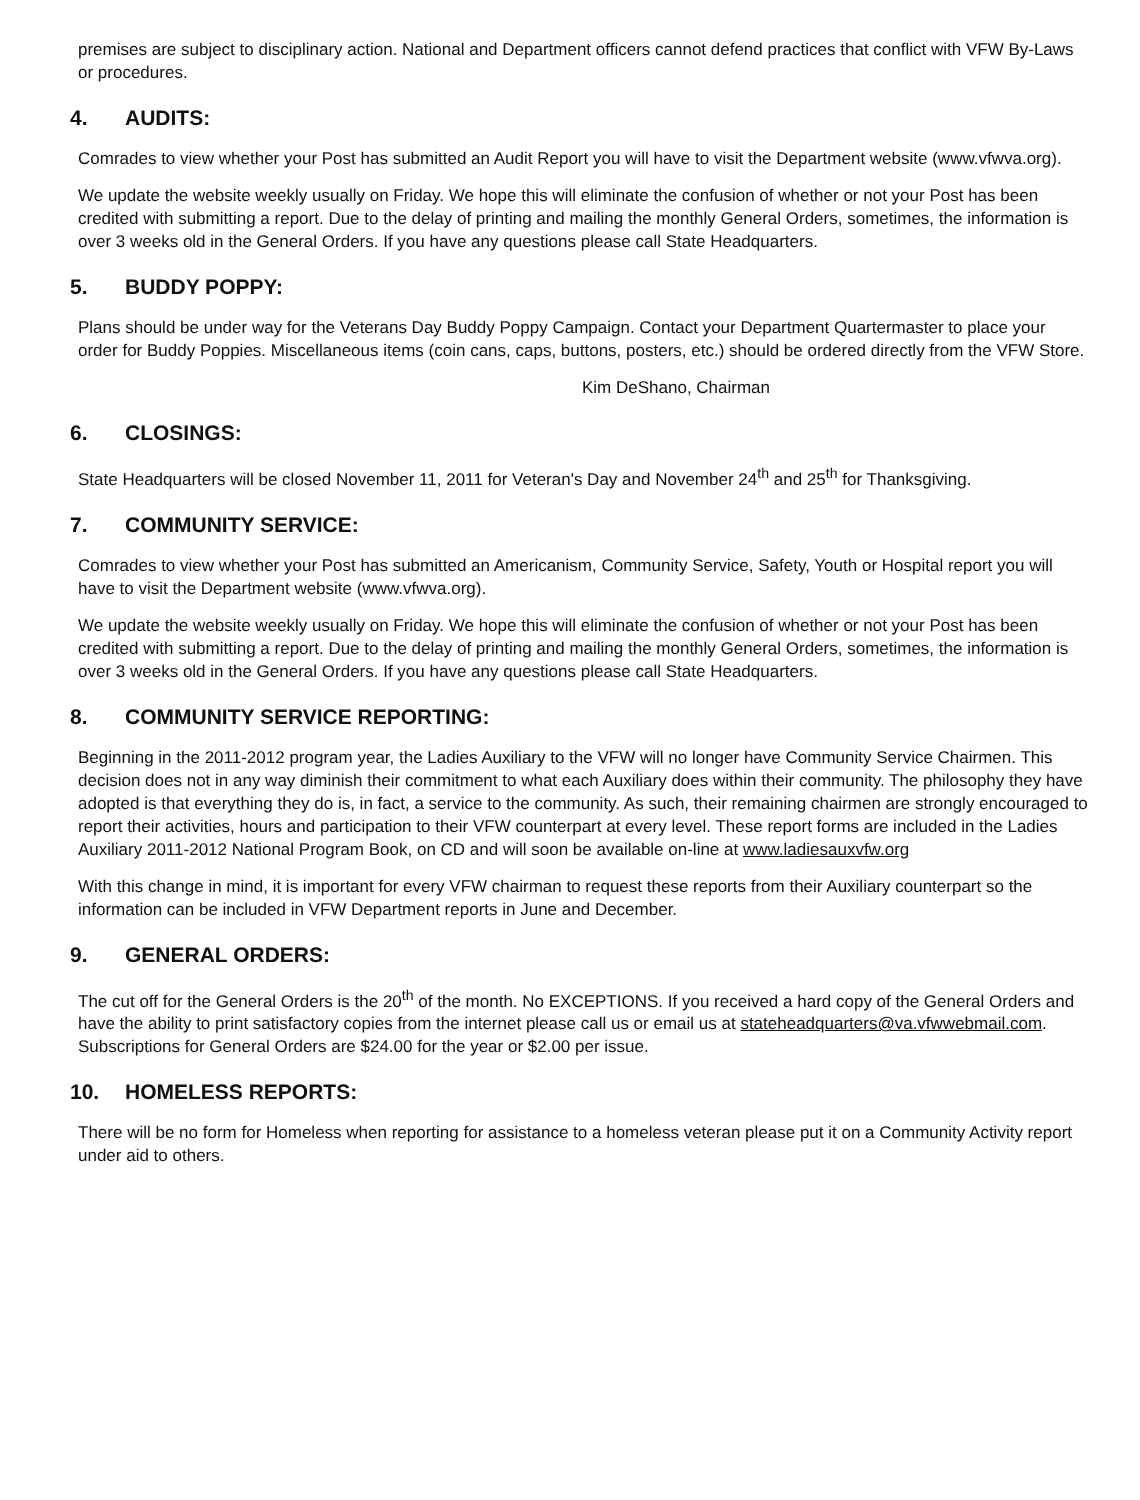premises are subject to disciplinary action. National and Department officers cannot defend practices that conflict with VFW By-Laws or procedures.
4. AUDITS:
Comrades to view whether your Post has submitted an Audit Report you will have to visit the Department website (www.vfwva.org).
We update the website weekly usually on Friday. We hope this will eliminate the confusion of whether or not your Post has been credited with submitting a report. Due to the delay of printing and mailing the monthly General Orders, sometimes, the information is over 3 weeks old in the General Orders. If you have any questions please call State Headquarters.
5. BUDDY POPPY:
Plans should be under way for the Veterans Day Buddy Poppy Campaign. Contact your Department Quartermaster to place your order for Buddy Poppies. Miscellaneous items (coin cans, caps, buttons, posters, etc.) should be ordered directly from the VFW Store.
Kim DeShano, Chairman
6. CLOSINGS:
State Headquarters will be closed November 11, 2011 for Veteran's Day and November 24<sup>th</sup> and 25<sup>th</sup> for Thanksgiving.
7. COMMUNITY SERVICE:
Comrades to view whether your Post has submitted an Americanism, Community Service, Safety, Youth or Hospital report you will have to visit the Department website (www.vfwva.org).
We update the website weekly usually on Friday. We hope this will eliminate the confusion of whether or not your Post has been credited with submitting a report. Due to the delay of printing and mailing the monthly General Orders, sometimes, the information is over 3 weeks old in the General Orders. If you have any questions please call State Headquarters.
8. COMMUNITY SERVICE REPORTING:
Beginning in the 2011-2012 program year, the Ladies Auxiliary to the VFW will no longer have Community Service Chairmen. This decision does not in any way diminish their commitment to what each Auxiliary does within their community. The philosophy they have adopted is that everything they do is, in fact, a service to the community. As such, their remaining chairmen are strongly encouraged to report their activities, hours and participation to their VFW counterpart at every level. These report forms are included in the Ladies Auxiliary 2011-2012 National Program Book, on CD and will soon be available on-line at www.ladiesauxvfw.org
With this change in mind, it is important for every VFW chairman to request these reports from their Auxiliary counterpart so the information can be included in VFW Department reports in June and December.
9. GENERAL ORDERS:
The cut off for the General Orders is the 20<sup>th</sup> of the month. No EXCEPTIONS. If you received a hard copy of the General Orders and have the ability to print satisfactory copies from the internet please call us or email us at stateheadquarters@va.vfwwebmail.com. Subscriptions for General Orders are $24.00 for the year or $2.00 per issue.
10. HOMELESS REPORTS:
There will be no form for Homeless when reporting for assistance to a homeless veteran please put it on a Community Activity report under aid to others.